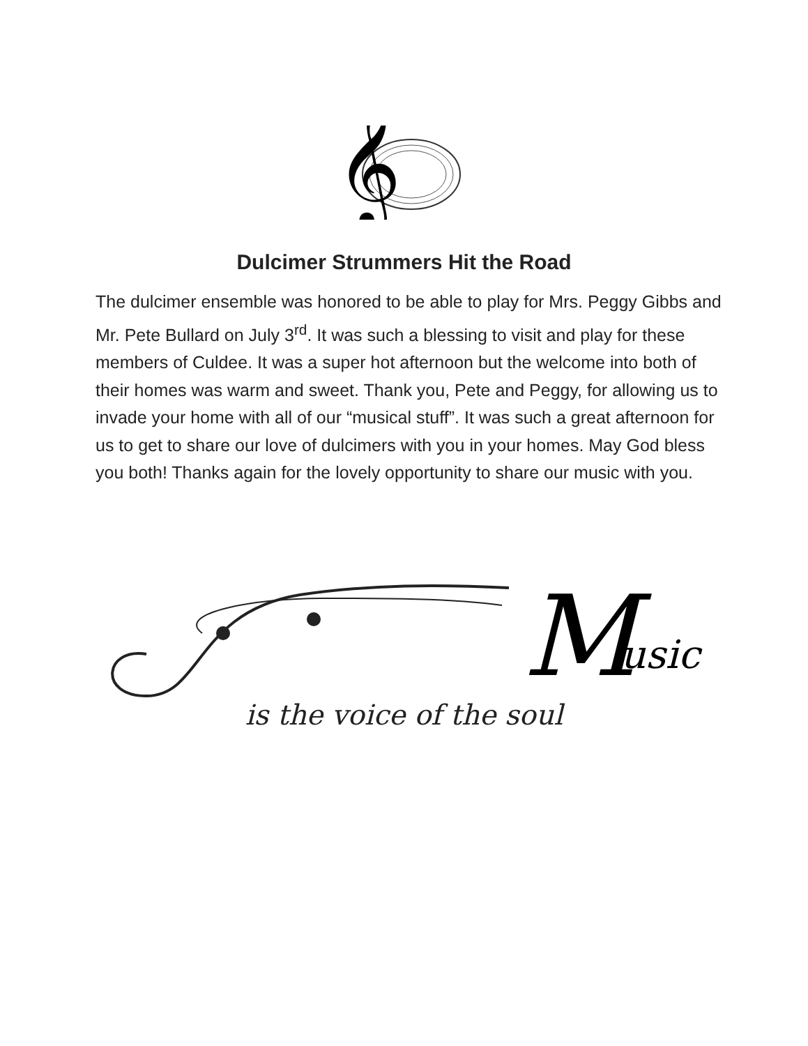𝄞
Dulcimer Strummers Hit the Road
The dulcimer ensemble was honored to be able to play for Mrs. Peggy Gibbs and Mr. Pete Bullard on July 3<sup>rd</sup>. It was such a blessing to visit and play for these members of Culdee. It was a super hot afternoon but the welcome into both of their homes was warm and sweet. Thank you, Pete and Peggy, for allowing us to invade your home with all of our “musical stuff”. It was such a great afternoon for us to get to share our love of dulcimers with you in your homes. May God bless you both! Thanks again for the lovely opportunity to share our music with you.
M
usic
is the voice of the soul